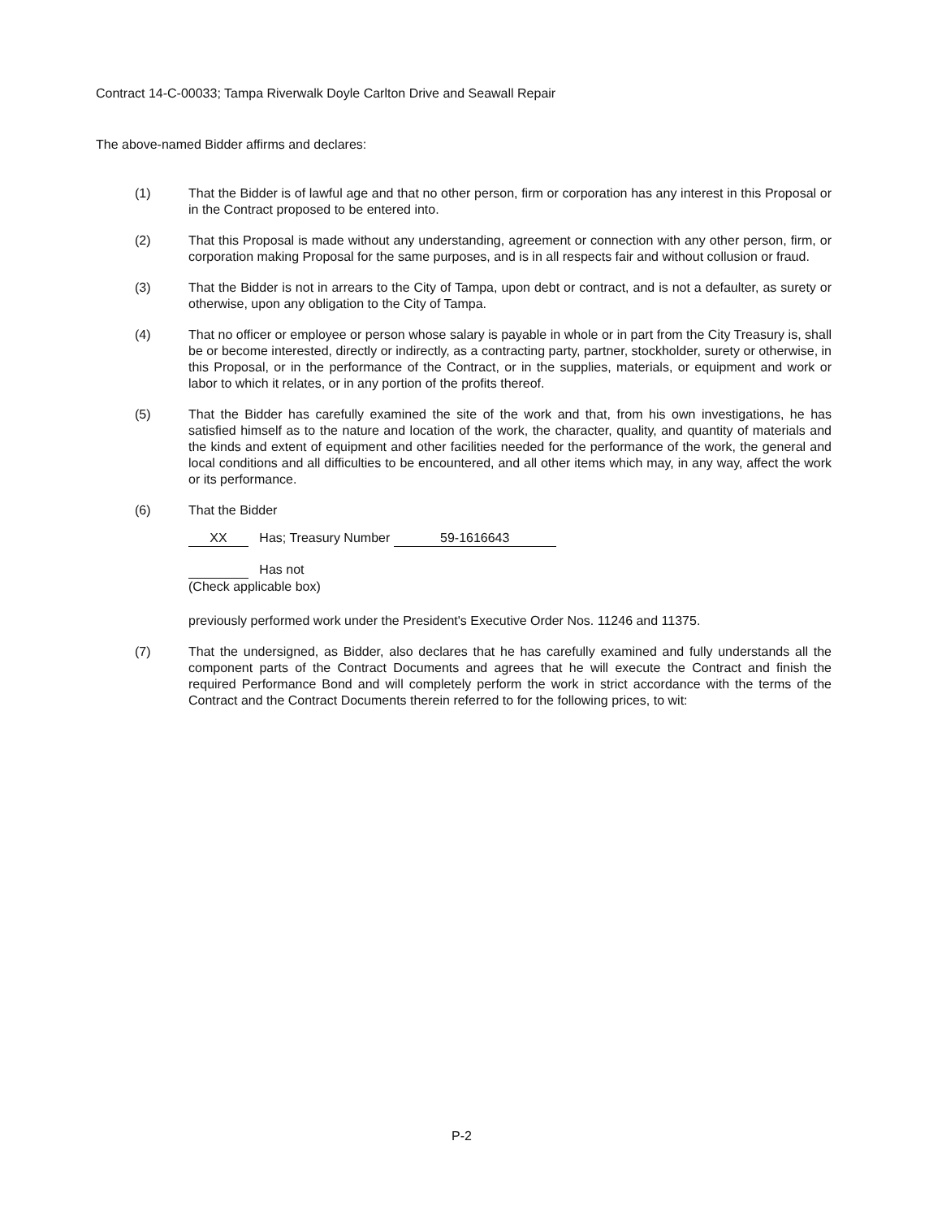Contract 14-C-00033; Tampa Riverwalk Doyle Carlton Drive and Seawall Repair
The above-named Bidder affirms and declares:
(1) That the Bidder is of lawful age and that no other person, firm or corporation has any interest in this Proposal or in the Contract proposed to be entered into.
(2) That this Proposal is made without any understanding, agreement or connection with any other person, firm, or corporation making Proposal for the same purposes, and is in all respects fair and without collusion or fraud.
(3) That the Bidder is not in arrears to the City of Tampa, upon debt or contract, and is not a defaulter, as surety or otherwise, upon any obligation to the City of Tampa.
(4) That no officer or employee or person whose salary is payable in whole or in part from the City Treasury is, shall be or become interested, directly or indirectly, as a contracting party, partner, stockholder, surety or otherwise, in this Proposal, or in the performance of the Contract, or in the supplies, materials, or equipment and work or labor to which it relates, or in any portion of the profits thereof.
(5) That the Bidder has carefully examined the site of the work and that, from his own investigations, he has satisfied himself as to the nature and location of the work, the character, quality, and quantity of materials and the kinds and extent of equipment and other facilities needed for the performance of the work, the general and local conditions and all difficulties to be encountered, and all other items which may, in any way, affect the work or its performance.
(6) That the Bidder
XX Has; Treasury Number 59-1616643
Has not
(Check applicable box)
previously performed work under the President's Executive Order Nos. 11246 and 11375.
(7) That the undersigned, as Bidder, also declares that he has carefully examined and fully understands all the component parts of the Contract Documents and agrees that he will execute the Contract and finish the required Performance Bond and will completely perform the work in strict accordance with the terms of the Contract and the Contract Documents therein referred to for the following prices, to wit:
P-2